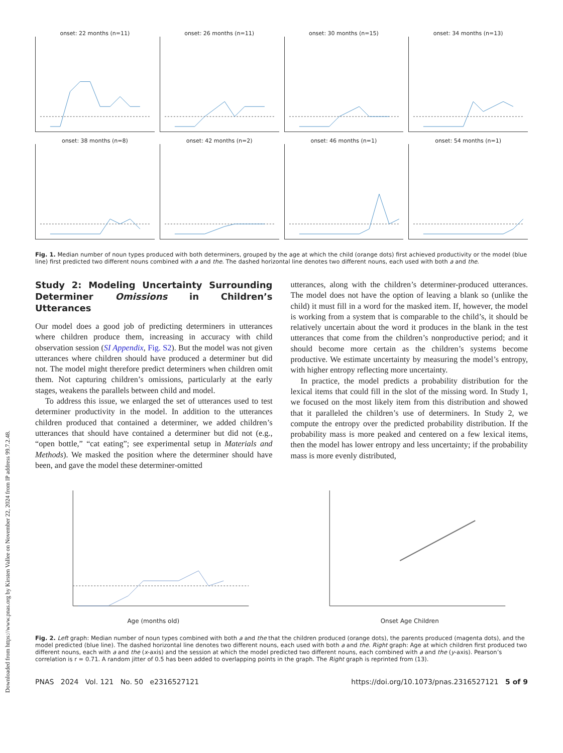Downloaded from https://www.pnas.org by Kirsten Vallee on November 22, 2024 from IP address 99.7.2.48.
onset: 22 months (n=11)
onset: 26 months (n=11)
onset: 30 months (n=15)
onset: 34 months (n=13)
onset: 38 months (n=8)
onset: 42 months (n=2)
onset: 46 months (n=1)
onset: 54 months (n=1)
Fig. 1. Median number of noun types produced with both determiners, grouped by the age at which the child (orange dots) first achieved productivity or the model (blue line) first predicted two different nouns combined with a and the. The dashed horizontal line denotes two different nouns, each used with both a and the.
Study 2: Modeling Uncertainty Surrounding Determiner Omissions in Children’s Utterances
Our model does a good job of predicting determiners in utterances where children produce them, increasing in accuracy with child observation session (SI Appendix, Fig. S2). But the model was not given utterances where children should have produced a determiner but did not. The model might therefore predict determiners when children omit them. Not capturing children’s omissions, particularly at the early stages, weakens the parallels between child and model.
To address this issue, we enlarged the set of utterances used to test determiner productivity in the model. In addition to the utterances children produced that contained a determiner, we added children’s utterances that should have contained a determiner but did not (e.g., “open bottle,” “cat eating”; see experimental setup in Materials and Methods). We masked the position where the determiner should have been, and gave the model these determiner-omitted
utterances, along with the children’s determiner-produced utterances. The model does not have the option of leaving a blank so (unlike the child) it must fill in a word for the masked item. If, however, the model is working from a system that is comparable to the child’s, it should be relatively uncertain about the word it produces in the blank in the test utterances that come from the children’s nonproductive period; and it should become more certain as the children’s systems become productive. We estimate uncertainty by measuring the model’s entropy, with higher entropy reflecting more uncertainty.
In practice, the model predicts a probability distribution for the lexical items that could fill in the slot of the missing word. In Study 1, we focused on the most likely item from this distribution and showed that it paralleled the children’s use of determiners. In Study 2, we compute the entropy over the predicted probability distribution. If the probability mass is more peaked and centered on a few lexical items, then the model has lower entropy and less uncertainty; if the probability mass is more evenly distributed,
Age (months old) Onset Age Children
Fig. 2. Left graph: Median number of noun types combined with both a and the that the children produced (orange dots), the parents produced (magenta dots), and the model predicted (blue line). The dashed horizontal line denotes two different nouns, each used with both a and the. Right graph: Age at which children first produced two different nouns, each with a and the (x-axis) and the session at which the model predicted two different nouns, each combined with a and the (y-axis). Pearson’s correlation is r = 0.71. A random jitter of 0.5 has been added to overlapping points in the graph. The Right graph is reprinted from (13).
PNAS 2024 Vol. 121 No. 50 e2316527121 https://doi.org/10.1073/pnas.2316527121 5 of 9